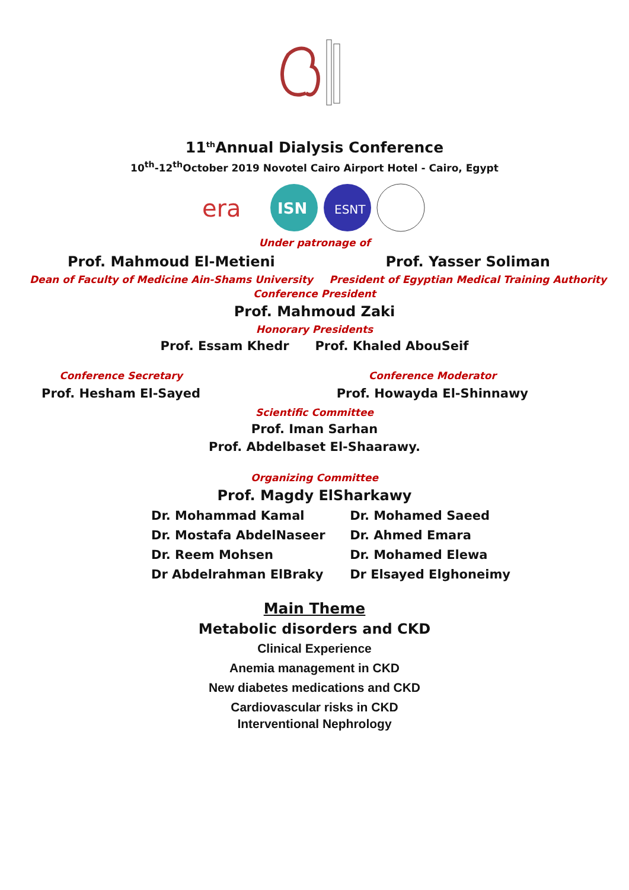11<sup>th</sup>Annual Dialysis Conference
10<sup>th</sup>-12<sup>th</sup>October 2019 Novotel Cairo Airport Hotel - Cairo, Egypt
era
ISN
ESNT
Under patronage of
Prof. Mahmoud El-Metieni
Dean of Faculty of Medicine Ain-Shams University
Prof. Yasser Soliman
President of Egyptian Medical Training Authority
Conference President
Prof. Mahmoud Zaki
Honorary Presidents
Prof. Essam Khedr Prof. Khaled AbouSeif
Conference Secretary
Prof. Hesham El-Sayed
Conference Moderator
Prof. Howayda El-Shinnawy
Scientific Committee
Prof. Iman Sarhan
Prof. Abdelbaset El-Shaarawy.
Organizing Committee
Prof. Magdy ElSharkawy
Dr. Mohammad Kamal
Dr. Mostafa AbdelNaseer
Dr. Reem Mohsen
Dr Abdelrahman ElBraky
Dr. Mohamed Saeed
Dr. Ahmed Emara
Dr. Mohamed Elewa
Dr Elsayed Elghoneimy
Main Theme
Metabolic disorders and CKD
Clinical Experience
Anemia management in CKD
New diabetes medications and CKD
Cardiovascular risks in CKD
Interventional Nephrology